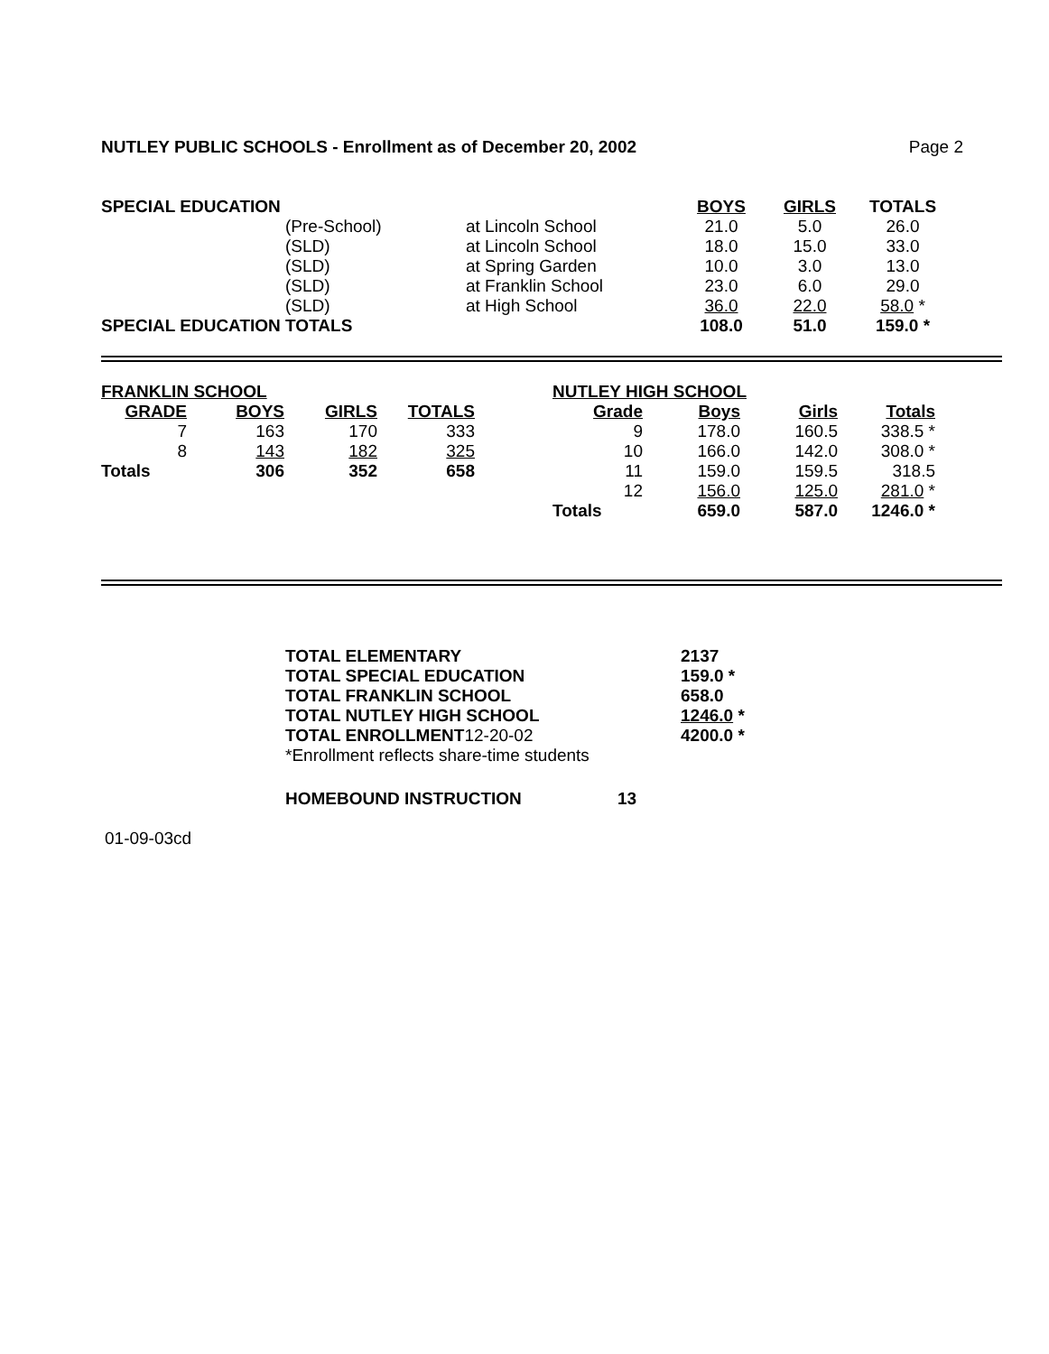NUTLEY PUBLIC SCHOOLS - Enrollment as of December 20, 2002 Page 2
| SPECIAL EDUCATION | | | BOYS | GIRLS | TOTALS |
| | (Pre-School) | at Lincoln School | 21.0 | 5.0 | 26.0 |
| | (SLD) | at Lincoln School | 18.0 | 15.0 | 33.0 |
| | (SLD) | at Spring Garden | 10.0 | 3.0 | 13.0 |
| | (SLD) | at Franklin School | 23.0 | 6.0 | 29.0 |
| | (SLD) | at High School | 36.0 | 22.0 | 58.0 * |
| SPECIAL EDUCATION TOTALS | | | 108.0 | 51.0 | 159.0 * |
| FRANKLIN SCHOOL | | | |
| GRADE | BOYS | GIRLS | TOTALS |
| 7 | 163 | 170 | 333 |
| 8 | 143 | 182 | 325 |
| Totals | 306 | 352 | 658 |
| NUTLEY HIGH SCHOOL | | | |
| Grade | Boys | Girls | Totals |
| 9 | 178.0 | 160.5 | 338.5 * |
| 10 | 166.0 | 142.0 | 308.0 * |
| 11 | 159.0 | 159.5 | 318.5 |
| 12 | 156.0 | 125.0 | 281.0 * |
| Totals | 659.0 | 587.0 | 1246.0 * |
| TOTAL ELEMENTARY | 2137 |
| TOTAL SPECIAL EDUCATION | 159.0 * |
| TOTAL FRANKLIN SCHOOL | 658.0 |
| TOTAL NUTLEY HIGH SCHOOL | 1246.0 * |
| TOTAL ENROLLMENT 12-20-02 | 4200.0 * |
| *Enrollment reflects share-time students | |
| HOMEBOUND INSTRUCTION | 13 |
01-09-03cd